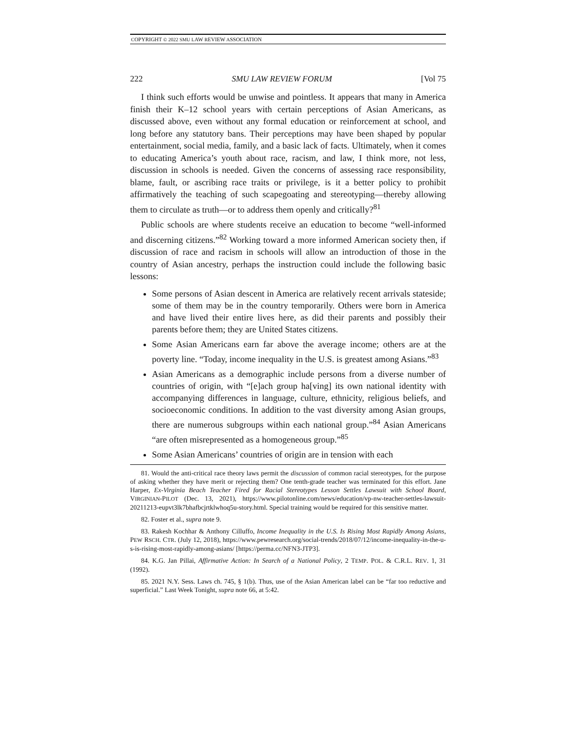COPYRIGHT © 2022 SMU LAW REVIEW ASSOCIATION
222 SMU LAW REVIEW FORUM [Vol 75
I think such efforts would be unwise and pointless. It appears that many in America finish their K–12 school years with certain perceptions of Asian Americans, as discussed above, even without any formal education or reinforcement at school, and long before any statutory bans. Their perceptions may have been shaped by popular entertainment, social media, family, and a basic lack of facts. Ultimately, when it comes to educating America’s youth about race, racism, and law, I think more, not less, discussion in schools is needed. Given the concerns of assessing race responsibility, blame, fault, or ascribing race traits or privilege, is it a better policy to prohibit affirmatively the teaching of such scapegoating and stereotyping—thereby allowing them to circulate as truth—or to address them openly and critically?<sup>81</sup>
Public schools are where students receive an education to become “well-informed and discerning citizens.”<sup>82</sup> Working toward a more informed American society then, if discussion of race and racism in schools will allow an introduction of those in the country of Asian ancestry, perhaps the instruction could include the following basic lessons:
Some persons of Asian descent in America are relatively recent arrivals stateside; some of them may be in the country temporarily. Others were born in America and have lived their entire lives here, as did their parents and possibly their parents before them; they are United States citizens.
Some Asian Americans earn far above the average income; others are at the poverty line. “Today, income inequality in the U.S. is greatest among Asians.”<sup>83</sup>
Asian Americans as a demographic include persons from a diverse number of countries of origin, with “[e]ach group ha[ving] its own national identity with accompanying differences in language, culture, ethnicity, religious beliefs, and socioeconomic conditions. In addition to the vast diversity among Asian groups, there are numerous subgroups within each national group.”<sup>84</sup> Asian Americans “are often misrepresented as a homogeneous group.”<sup>85</sup>
Some Asian Americans’ countries of origin are in tension with each
81. Would the anti-critical race theory laws permit the discussion of common racial stereotypes, for the purpose of asking whether they have merit or rejecting them? One tenth-grade teacher was terminated for this effort. Jane Harper, Ex-Virginia Beach Teacher Fired for Racial Stereotypes Lesson Settles Lawsuit with School Board, VIRGINIAN-PILOT (Dec. 13, 2021), https://www.pilotonline.com/news/education/vp-nw-teacher-settles-lawsuit-20211213-eupvt3lk7bhafbcjrtklwhoq5u-story.html. Special training would be required for this sensitive matter.
82. Foster et al., supra note 9.
83. Rakesh Kochhar & Anthony Cilluffo, Income Inequality in the U.S. Is Rising Most Rapidly Among Asians, PEW RSCH. CTR. (July 12, 2018), https://www.pewresearch.org/social-trends/2018/07/12/income-inequality-in-the-u-s-is-rising-most-rapidly-among-asians/ [https://perma.cc/NFN3-JTP3].
84. K.G. Jan Pillai, Affirmative Action: In Search of a National Policy, 2 TEMP. POL. & C.R.L. REV. 1, 31 (1992).
85. 2021 N.Y. Sess. Laws ch. 745, § 1(b). Thus, use of the Asian American label can be “far too reductive and superficial.” Last Week Tonight, supra note 66, at 5:42.